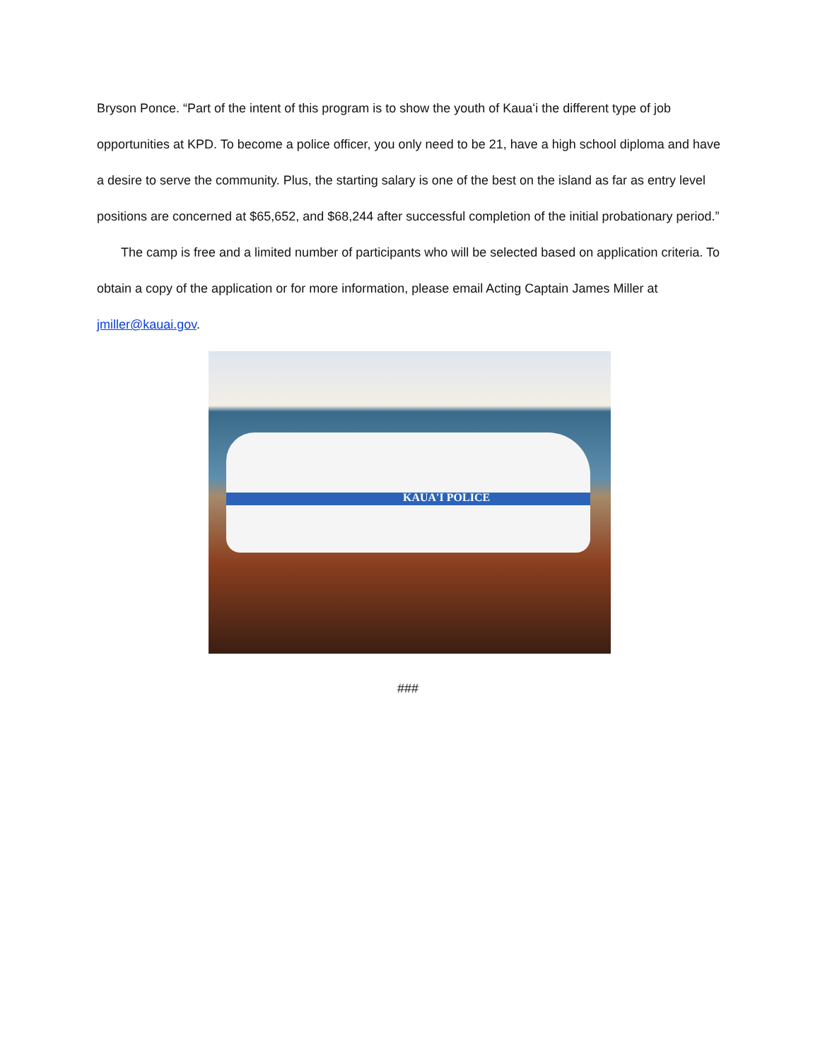Bryson Ponce. “Part of the intent of this program is to show the youth of Kauaʻi the different type of job opportunities at KPD. To become a police officer, you only need to be 21, have a high school diploma and have a desire to serve the community. Plus, the starting salary is one of the best on the island as far as entry level positions are concerned at $65,652, and $68,244 after successful completion of the initial probationary period.”
The camp is free and a limited number of participants who will be selected based on application criteria. To obtain a copy of the application or for more information, please email Acting Captain James Miller at jmiller@kauai.gov.
KAUA'I POLICE
###